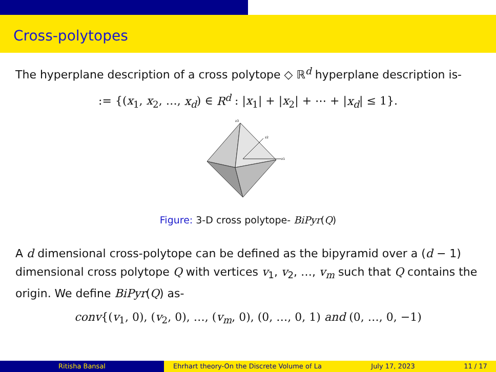Cross-polytopes
The hyperplane description of a cross polytope ◇ ℝ<sup>d</sup> hyperplane description is-
:= {(x<sub>1</sub>, x<sub>2</sub>, …, x<sub>d</sub>) ∈ R<sup>d</sup> : |x<sub>1</sub>| + |x<sub>2</sub>| + ⋯ + |x<sub>d</sub>| ≤ 1}.
z1
z2
z3
Figure: 3-D cross polytope- BiPyr(Q)
A d dimensional cross-polytope can be defined as the bipyramid over a (d − 1) dimensional cross polytope Q with vertices v<sub>1</sub>, v<sub>2</sub>, …, v<sub>m</sub> such that Q contains the origin. We define BiPyr(Q) as-
conv{(v<sub>1</sub>, 0), (v<sub>2</sub>, 0), …, (v<sub>m</sub>, 0), (0, …, 0, 1) and (0, …, 0, −1)
Ritisha Bansal Ehrhart theory-On the Discrete Volume of La July 17, 2023 11 / 17